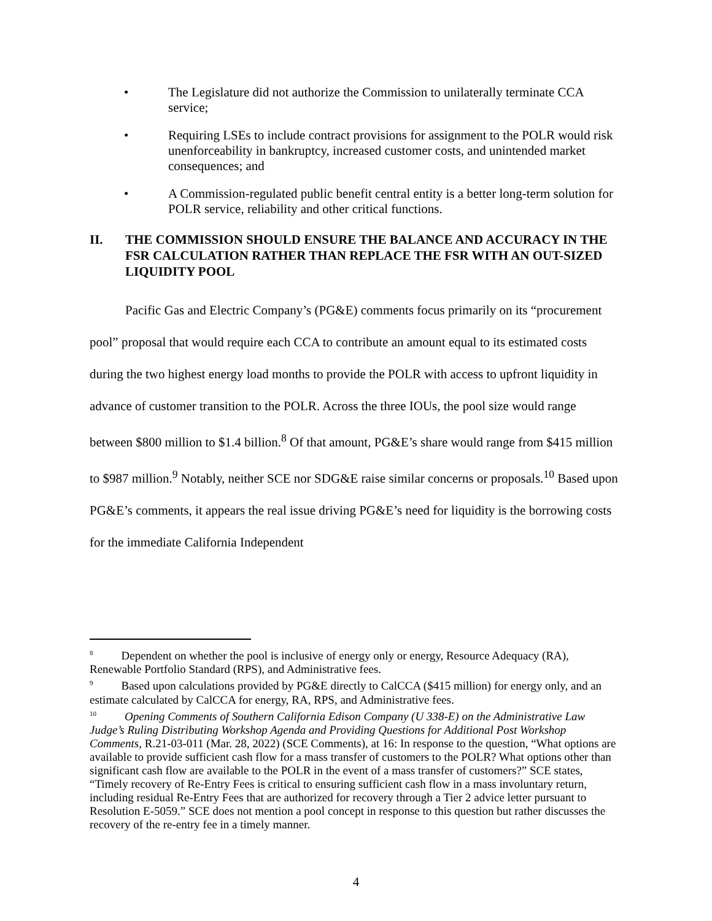• The Legislature did not authorize the Commission to unilaterally terminate CCA service;
• Requiring LSEs to include contract provisions for assignment to the POLR would risk unenforceability in bankruptcy, increased customer costs, and unintended market consequences; and
• A Commission-regulated public benefit central entity is a better long-term solution for POLR service, reliability and other critical functions.
II. THE COMMISSION SHOULD ENSURE THE BALANCE AND ACCURACY IN THE FSR CALCULATION RATHER THAN REPLACE THE FSR WITH AN OUT-SIZED LIQUIDITY POOL
Pacific Gas and Electric Company’s (PG&E) comments focus primarily on its “procurement pool” proposal that would require each CCA to contribute an amount equal to its estimated costs during the two highest energy load months to provide the POLR with access to upfront liquidity in advance of customer transition to the POLR. Across the three IOUs, the pool size would range between $800 million to $1.4 billion.<sup>8</sup> Of that amount, PG&E’s share would range from $415 million to $987 million.<sup>9</sup> Notably, neither SCE nor SDG&E raise similar concerns or proposals.<sup>10</sup> Based upon PG&E’s comments, it appears the real issue driving PG&E’s need for liquidity is the borrowing costs for the immediate California Independent
<sup>8</sup> Dependent on whether the pool is inclusive of energy only or energy, Resource Adequacy (RA), Renewable Portfolio Standard (RPS), and Administrative fees.
<sup>9</sup> Based upon calculations provided by PG&E directly to CalCCA ($415 million) for energy only, and an estimate calculated by CalCCA for energy, RA, RPS, and Administrative fees.
<sup>10</sup> Opening Comments of Southern California Edison Company (U 338-E) on the Administrative Law Judge’s Ruling Distributing Workshop Agenda and Providing Questions for Additional Post Workshop Comments, R.21-03-011 (Mar. 28, 2022) (SCE Comments), at 16: In response to the question, “What options are available to provide sufficient cash flow for a mass transfer of customers to the POLR? What options other than significant cash flow are available to the POLR in the event of a mass transfer of customers?” SCE states, “Timely recovery of Re-Entry Fees is critical to ensuring sufficient cash flow in a mass involuntary return, including residual Re-Entry Fees that are authorized for recovery through a Tier 2 advice letter pursuant to Resolution E-5059.” SCE does not mention a pool concept in response to this question but rather discusses the recovery of the re-entry fee in a timely manner.
4